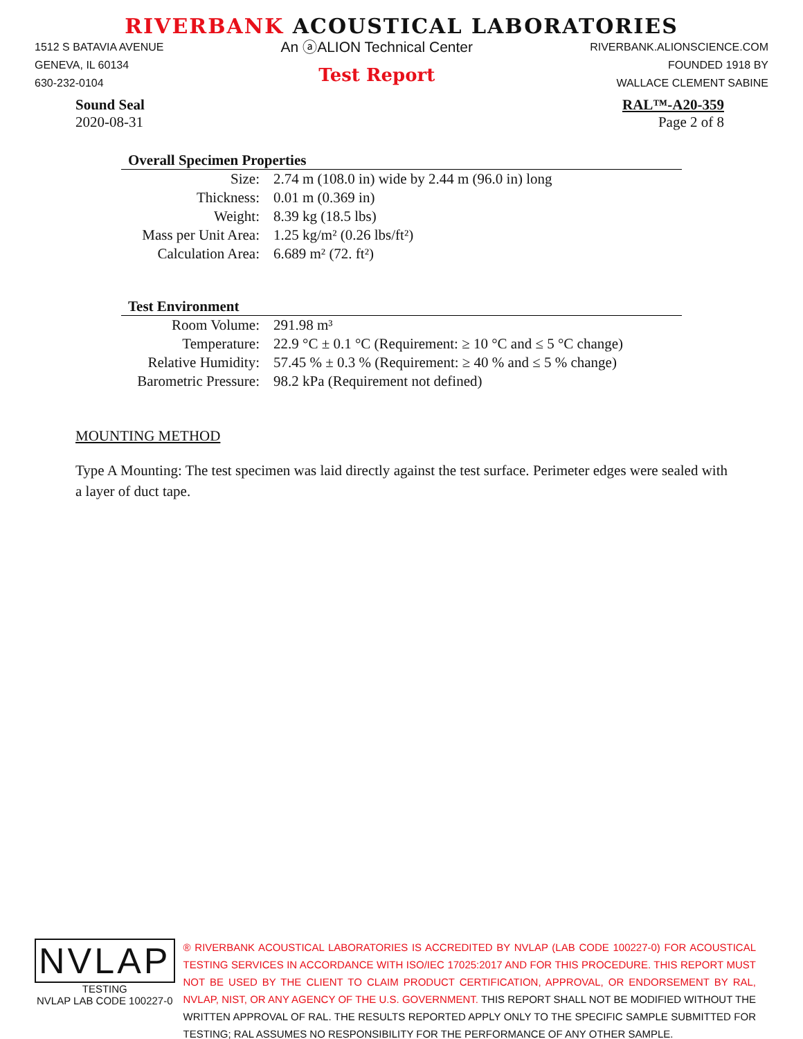RIVERBANK ACOUSTICAL LABORATORIES
1512 S BATAVIA AVENUE
GENEVA, IL 60134
630-232-0104
An ⓐALION Technical Center
Test Report
RIVERBANK.ALIONSCIENCE.COM
FOUNDED 1918 BY
WALLACE CLEMENT SABINE
Sound Seal
2020-08-31
RAL™-A20-359
Page 2 of 8
Overall Specimen Properties
| Size: | 2.74 m (108.0 in) wide by 2.44 m (96.0 in) long |
| Thickness: | 0.01 m (0.369 in) |
| Weight: | 8.39 kg (18.5 lbs) |
| Mass per Unit Area: | 1.25 kg/m² (0.26 lbs/ft²) |
| Calculation Area: | 6.689 m² (72. ft²) |
Test Environment
| Room Volume: | 291.98 m³ |
| Temperature: | 22.9 °C ± 0.1 °C (Requirement: ≥ 10 °C and ≤ 5 °C change) |
| Relative Humidity: | 57.45 % ± 0.3 % (Requirement: ≥ 40 % and ≤ 5 % change) |
| Barometric Pressure: | 98.2 kPa (Requirement not defined) |
MOUNTING METHOD
Type A Mounting: The test specimen was laid directly against the test surface. Perimeter edges were sealed with a layer of duct tape.
NVLAP
TESTING
NVLAP LAB CODE 100227-0
® RIVERBANK ACOUSTICAL LABORATORIES IS ACCREDITED BY NVLAP (LAB CODE 100227-0) FOR ACOUSTICAL TESTING SERVICES IN ACCORDANCE WITH ISO/IEC 17025:2017 AND FOR THIS PROCEDURE. THIS REPORT MUST NOT BE USED BY THE CLIENT TO CLAIM PRODUCT CERTIFICATION, APPROVAL, OR ENDORSEMENT BY RAL, NVLAP, NIST, OR ANY AGENCY OF THE U.S. GOVERNMENT. THIS REPORT SHALL NOT BE MODIFIED WITHOUT THE WRITTEN APPROVAL OF RAL. THE RESULTS REPORTED APPLY ONLY TO THE SPECIFIC SAMPLE SUBMITTED FOR TESTING; RAL ASSUMES NO RESPONSIBILITY FOR THE PERFORMANCE OF ANY OTHER SAMPLE.